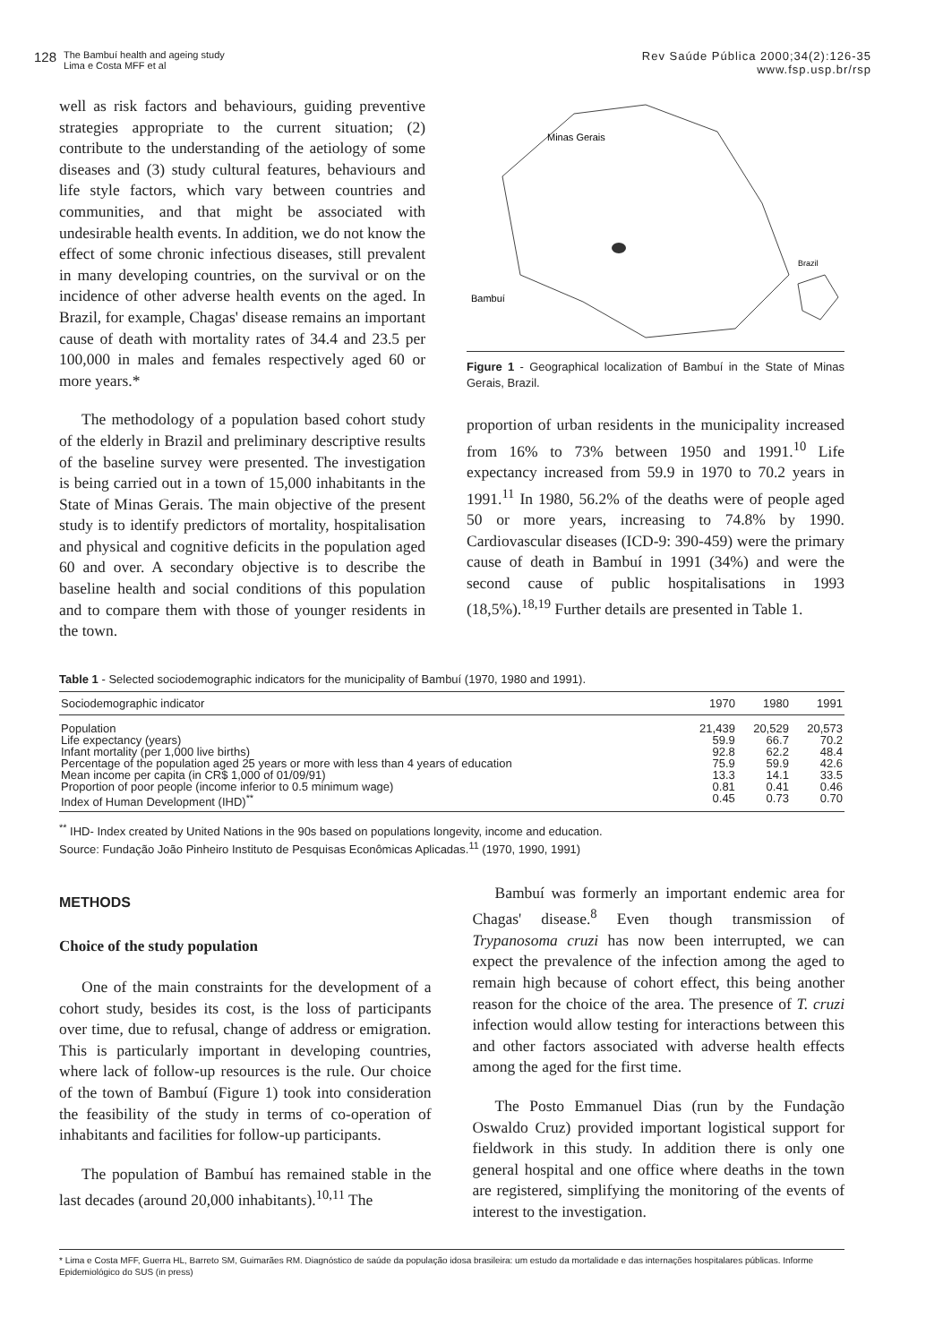128 The Bambuí health and ageing study
Lima e Costa MFF et al
Rev Saúde Pública 2000;34(2):126-35
www.fsp.usp.br/rsp
well as risk factors and behaviours, guiding preventive strategies appropriate to the current situation; (2) contribute to the understanding of the aetiology of some diseases and (3) study cultural features, behaviours and life style factors, which vary between countries and communities, and that might be associated with undesirable health events. In addition, we do not know the effect of some chronic infectious diseases, still prevalent in many developing countries, on the survival or on the incidence of other adverse health events on the aged. In Brazil, for example, Chagas' disease remains an important cause of death with mortality rates of 34.4 and 23.5 per 100,000 in males and females respectively aged 60 or more years.*
The methodology of a population based cohort study of the elderly in Brazil and preliminary descriptive results of the baseline survey were presented. The investigation is being carried out in a town of 15,000 inhabitants in the State of Minas Gerais. The main objective of the present study is to identify predictors of mortality, hospitalisation and physical and cognitive deficits in the population aged 60 and over. A secondary objective is to describe the baseline health and social conditions of this population and to compare them with those of younger residents in the town.
Minas Gerais
Brazil
Bambuí
Figure 1 - Geographical localization of Bambuí in the State of Minas Gerais, Brazil.
proportion of urban residents in the municipality increased from 16% to 73% between 1950 and 1991.<sup>10</sup> Life expectancy increased from 59.9 in 1970 to 70.2 years in 1991.<sup>11</sup> In 1980, 56.2% of the deaths were of people aged 50 or more years, increasing to 74.8% by 1990. Cardiovascular diseases (ICD-9: 390-459) were the primary cause of death in Bambuí in 1991 (34%) and were the second cause of public hospitalisations in 1993 (18,5%).<sup>18,19</sup> Further details are presented in Table 1.
Table 1 - Selected sociodemographic indicators for the municipality of Bambuí (1970, 1980 and 1991).
| Sociodemographic indicator | 1970 | 1980 | 1991 |
| --- | --- | --- | --- |
| Population | 21,439 | 20,529 | 20,573 |
| Life expectancy (years) | 59.9 | 66.7 | 70.2 |
| Infant mortality (per 1,000 live births) | 92.8 | 62.2 | 48.4 |
| Percentage of the population aged 25 years or more with less than 4 years of education | 75.9 | 59.9 | 42.6 |
| Mean income per capita (in CR$ 1,000 of 01/09/91) | 13.3 | 14.1 | 33.5 |
| Proportion of poor people (income inferior to 0.5 minimum wage) | 0.81 | 0.41 | 0.46 |
| Index of Human Development (IHD)<sup>**</sup> | 0.45 | 0.73 | 0.70 |
<sup>**</sup> IHD- Index created by United Nations in the 90s based on populations longevity, income and education.
Source: Fundação João Pinheiro Instituto de Pesquisas Econômicas Aplicadas.<sup>11</sup> (1970, 1990, 1991)
METHODS
Choice of the study population
One of the main constraints for the development of a cohort study, besides its cost, is the loss of participants over time, due to refusal, change of address or emigration. This is particularly important in developing countries, where lack of follow-up resources is the rule. Our choice of the town of Bambuí (Figure 1) took into consideration the feasibility of the study in terms of co-operation of inhabitants and facilities for follow-up participants.
The population of Bambuí has remained stable in the last decades (around 20,000 inhabitants).<sup>10,11</sup> The
Bambuí was formerly an important endemic area for Chagas' disease.<sup>8</sup> Even though transmission of Trypanosoma cruzi has now been interrupted, we can expect the prevalence of the infection among the aged to remain high because of cohort effect, this being another reason for the choice of the area. The presence of T. cruzi infection would allow testing for interactions between this and other factors associated with adverse health effects among the aged for the first time.
The Posto Emmanuel Dias (run by the Fundação Oswaldo Cruz) provided important logistical support for fieldwork in this study. In addition there is only one general hospital and one office where deaths in the town are registered, simplifying the monitoring of the events of interest to the investigation.
* Lima e Costa MFF, Guerra HL, Barreto SM, Guimarães RM. Diagnóstico de saúde da população idosa brasileira: um estudo da mortalidade e das internações hospitalares públicas. Informe Epidemiológico do SUS (in press)